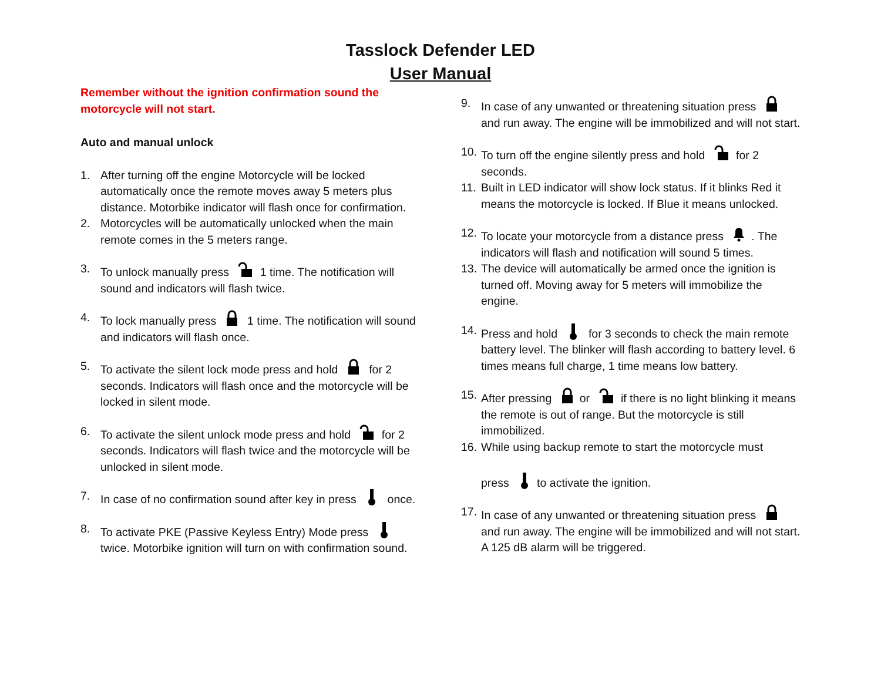Tasslock Defender LED
User Manual
Remember without the ignition confirmation sound the motorcycle will not start.
Auto and manual unlock
1. After turning off the engine Motorcycle will be locked automatically once the remote moves away 5 meters plus distance. Motorbike indicator will flash once for confirmation.
2. Motorcycles will be automatically unlocked when the main remote comes in the 5 meters range.
3. To unlock manually press 1 time. The notification will sound and indicators will flash twice.
4. To lock manually press 1 time. The notification will sound and indicators will flash once.
5. To activate the silent lock mode press and hold for 2 seconds. Indicators will flash once and the motorcycle will be locked in silent mode.
6. To activate the silent unlock mode press and hold for 2 seconds. Indicators will flash twice and the motorcycle will be unlocked in silent mode.
7. In case of no confirmation sound after key in press once.
8. To activate PKE (Passive Keyless Entry) Mode press twice. Motorbike ignition will turn on with confirmation sound.
9. In case of any unwanted or threatening situation press and run away. The engine will be immobilized and will not start.
10. To turn off the engine silently press and hold for 2 seconds.
11. Built in LED indicator will show lock status. If it blinks Red it means the motorcycle is locked. If Blue it means unlocked.
12. To locate your motorcycle from a distance press . The indicators will flash and notification will sound 5 times.
13. The device will automatically be armed once the ignition is turned off. Moving away for 5 meters will immobilize the engine.
14. Press and hold for 3 seconds to check the main remote battery level. The blinker will flash according to battery level. 6 times means full charge, 1 time means low battery.
15. After pressing or if there is no light blinking it means the remote is out of range. But the motorcycle is still immobilized.
16. While using backup remote to start the motorcycle must
press to activate the ignition.
17. In case of any unwanted or threatening situation press and run away. The engine will be immobilized and will not start. A 125 dB alarm will be triggered.